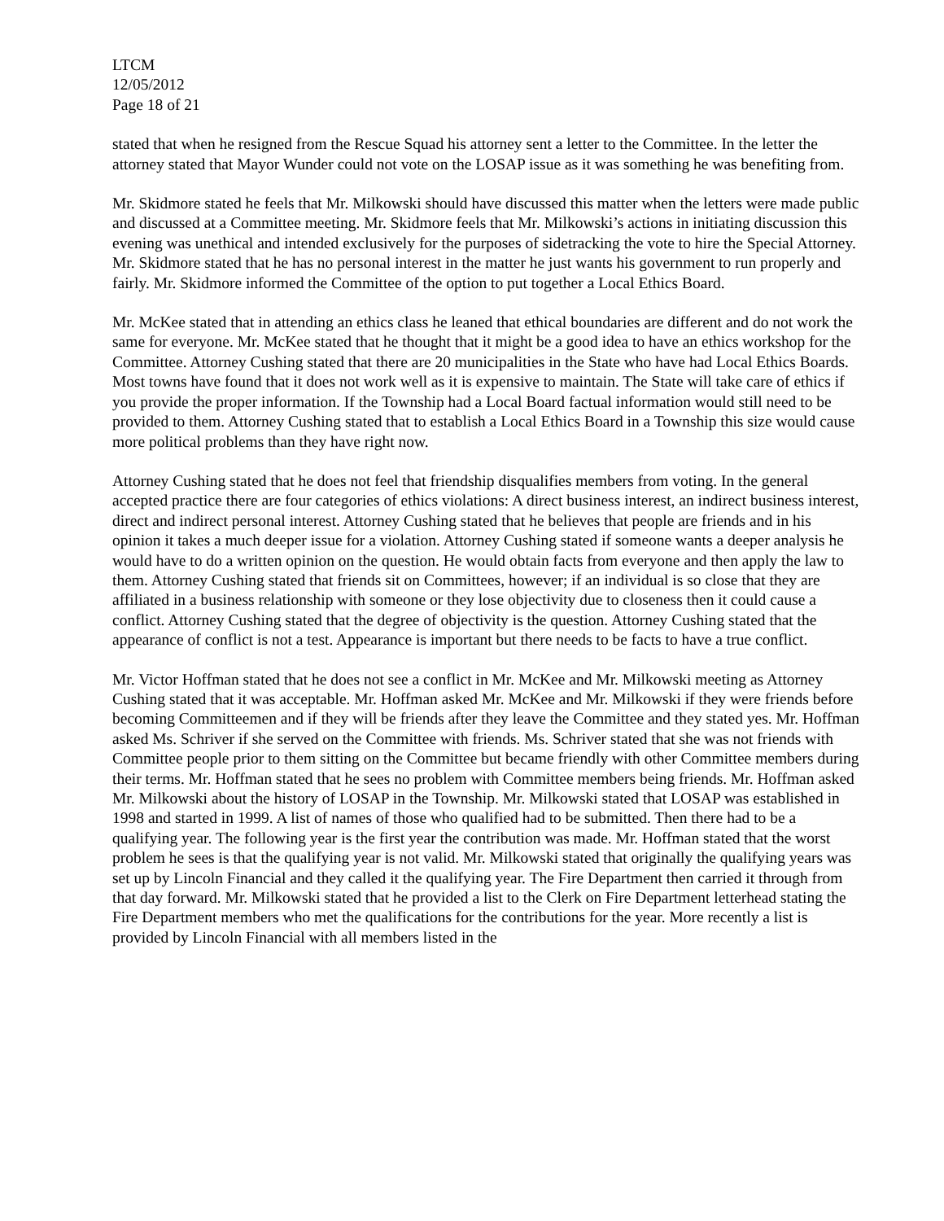LTCM
12/05/2012
Page 18 of 21
stated that when he resigned from the Rescue Squad his attorney sent a letter to the Committee. In the letter the attorney stated that Mayor Wunder could not vote on the LOSAP issue as it was something he was benefiting from.
Mr. Skidmore stated he feels that Mr. Milkowski should have discussed this matter when the letters were made public and discussed at a Committee meeting. Mr. Skidmore feels that Mr. Milkowski’s actions in initiating discussion this evening was unethical and intended exclusively for the purposes of sidetracking the vote to hire the Special Attorney. Mr. Skidmore stated that he has no personal interest in the matter he just wants his government to run properly and fairly. Mr. Skidmore informed the Committee of the option to put together a Local Ethics Board.
Mr. McKee stated that in attending an ethics class he leaned that ethical boundaries are different and do not work the same for everyone. Mr. McKee stated that he thought that it might be a good idea to have an ethics workshop for the Committee. Attorney Cushing stated that there are 20 municipalities in the State who have had Local Ethics Boards. Most towns have found that it does not work well as it is expensive to maintain. The State will take care of ethics if you provide the proper information. If the Township had a Local Board factual information would still need to be provided to them. Attorney Cushing stated that to establish a Local Ethics Board in a Township this size would cause more political problems than they have right now.
Attorney Cushing stated that he does not feel that friendship disqualifies members from voting. In the general accepted practice there are four categories of ethics violations: A direct business interest, an indirect business interest, direct and indirect personal interest. Attorney Cushing stated that he believes that people are friends and in his opinion it takes a much deeper issue for a violation. Attorney Cushing stated if someone wants a deeper analysis he would have to do a written opinion on the question. He would obtain facts from everyone and then apply the law to them. Attorney Cushing stated that friends sit on Committees, however; if an individual is so close that they are affiliated in a business relationship with someone or they lose objectivity due to closeness then it could cause a conflict. Attorney Cushing stated that the degree of objectivity is the question. Attorney Cushing stated that the appearance of conflict is not a test. Appearance is important but there needs to be facts to have a true conflict.
Mr. Victor Hoffman stated that he does not see a conflict in Mr. McKee and Mr. Milkowski meeting as Attorney Cushing stated that it was acceptable. Mr. Hoffman asked Mr. McKee and Mr. Milkowski if they were friends before becoming Committeemen and if they will be friends after they leave the Committee and they stated yes. Mr. Hoffman asked Ms. Schriver if she served on the Committee with friends. Ms. Schriver stated that she was not friends with Committee people prior to them sitting on the Committee but became friendly with other Committee members during their terms. Mr. Hoffman stated that he sees no problem with Committee members being friends. Mr. Hoffman asked Mr. Milkowski about the history of LOSAP in the Township. Mr. Milkowski stated that LOSAP was established in 1998 and started in 1999. A list of names of those who qualified had to be submitted. Then there had to be a qualifying year. The following year is the first year the contribution was made. Mr. Hoffman stated that the worst problem he sees is that the qualifying year is not valid. Mr. Milkowski stated that originally the qualifying years was set up by Lincoln Financial and they called it the qualifying year. The Fire Department then carried it through from that day forward. Mr. Milkowski stated that he provided a list to the Clerk on Fire Department letterhead stating the Fire Department members who met the qualifications for the contributions for the year. More recently a list is provided by Lincoln Financial with all members listed in the